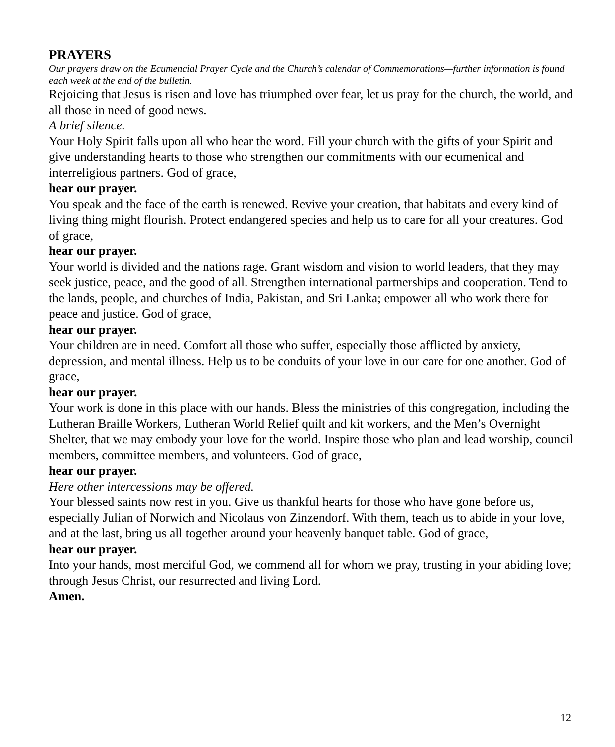PRAYERS
Our prayers draw on the Ecumencial Prayer Cycle and the Church’s calendar of Commemorations—further information is found each week at the end of the bulletin.
Rejoicing that Jesus is risen and love has triumphed over fear, let us pray for the church, the world, and all those in need of good news.
A brief silence.
Your Holy Spirit falls upon all who hear the word. Fill your church with the gifts of your Spirit and give understanding hearts to those who strengthen our commitments with our ecumenical and interreligious partners. God of grace,
hear our prayer.
You speak and the face of the earth is renewed. Revive your creation, that habitats and every kind of living thing might flourish. Protect endangered species and help us to care for all your creatures. God of grace,
hear our prayer.
Your world is divided and the nations rage. Grant wisdom and vision to world leaders, that they may seek justice, peace, and the good of all. Strengthen international partnerships and cooperation. Tend to the lands, people, and churches of India, Pakistan, and Sri Lanka; empower all who work there for peace and justice. God of grace,
hear our prayer.
Your children are in need. Comfort all those who suffer, especially those afflicted by anxiety, depression, and mental illness. Help us to be conduits of your love in our care for one another. God of grace,
hear our prayer.
Your work is done in this place with our hands. Bless the ministries of this congregation, including the Lutheran Braille Workers, Lutheran World Relief quilt and kit workers, and the Men’s Overnight Shelter, that we may embody your love for the world. Inspire those who plan and lead worship, council members, committee members, and volunteers. God of grace,
hear our prayer.
Here other intercessions may be offered.
Your blessed saints now rest in you. Give us thankful hearts for those who have gone before us, especially Julian of Norwich and Nicolaus von Zinzendorf. With them, teach us to abide in your love, and at the last, bring us all together around your heavenly banquet table. God of grace,
hear our prayer.
Into your hands, most merciful God, we commend all for whom we pray, trusting in your abiding love; through Jesus Christ, our resurrected and living Lord.
Amen.
12